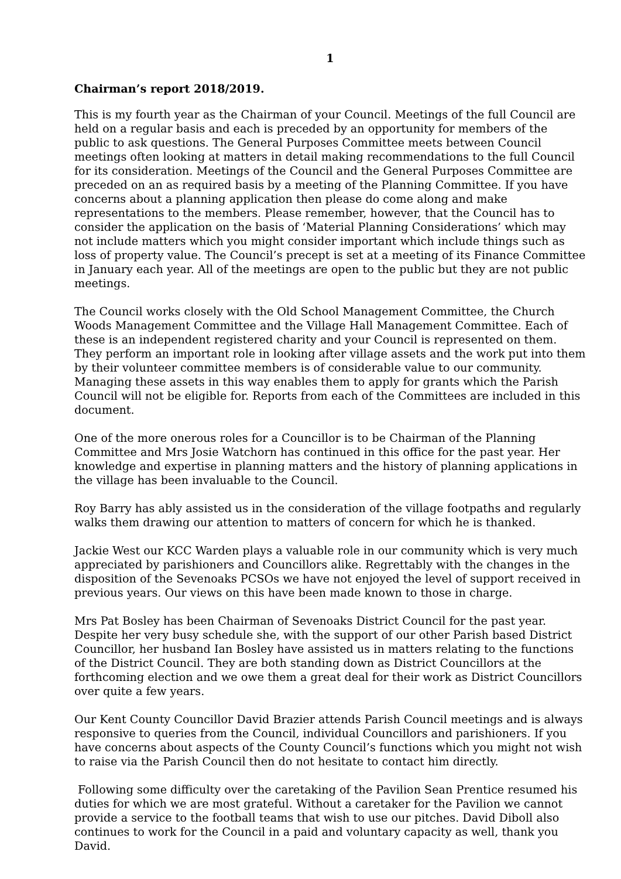1
Chairman’s report 2018/2019.
This is my fourth year as the Chairman of your Council. Meetings of the full Council are held on a regular basis and each is preceded by an opportunity for members of the public to ask questions. The General Purposes Committee meets between Council meetings often looking at matters in detail making recommendations to the full Council for its consideration. Meetings of the Council and the General Purposes Committee are preceded on an as required basis by a meeting of the Planning Committee. If you have concerns about a planning application then please do come along and make representations to the members. Please remember, however, that the Council has to consider the application on the basis of ‘Material Planning Considerations’ which may not include matters which you might consider important which include things such as loss of property value. The Council’s precept is set at a meeting of its Finance Committee in January each year. All of the meetings are open to the public but they are not public meetings.
The Council works closely with the Old School Management Committee, the Church Woods Management Committee and the Village Hall Management Committee. Each of these is an independent registered charity and your Council is represented on them. They perform an important role in looking after village assets and the work put into them by their volunteer committee members is of considerable value to our community. Managing these assets in this way enables them to apply for grants which the Parish Council will not be eligible for. Reports from each of the Committees are included in this document.
One of the more onerous roles for a Councillor is to be Chairman of the Planning Committee and Mrs Josie Watchorn has continued in this office for the past year. Her knowledge and expertise in planning matters and the history of planning applications in the village has been invaluable to the Council.
Roy Barry has ably assisted us in the consideration of the village footpaths and regularly walks them drawing our attention to matters of concern for which he is thanked.
Jackie West our KCC Warden plays a valuable role in our community which is very much appreciated by parishioners and Councillors alike. Regrettably with the changes in the disposition of the Sevenoaks PCSOs we have not enjoyed the level of support received in previous years. Our views on this have been made known to those in charge.
Mrs Pat Bosley has been Chairman of Sevenoaks District Council for the past year. Despite her very busy schedule she, with the support of our other Parish based District Councillor, her husband Ian Bosley have assisted us in matters relating to the functions of the District Council. They are both standing down as District Councillors at the forthcoming election and we owe them a great deal for their work as District Councillors over quite a few years.
Our Kent County Councillor David Brazier attends Parish Council meetings and is always responsive to queries from the Council, individual Councillors and parishioners. If you have concerns about aspects of the County Council’s functions which you might not wish to raise via the Parish Council then do not hesitate to contact him directly.
Following some difficulty over the caretaking of the Pavilion Sean Prentice resumed his duties for which we are most grateful. Without a caretaker for the Pavilion we cannot provide a service to the football teams that wish to use our pitches. David Diboll also continues to work for the Council in a paid and voluntary capacity as well, thank you David.